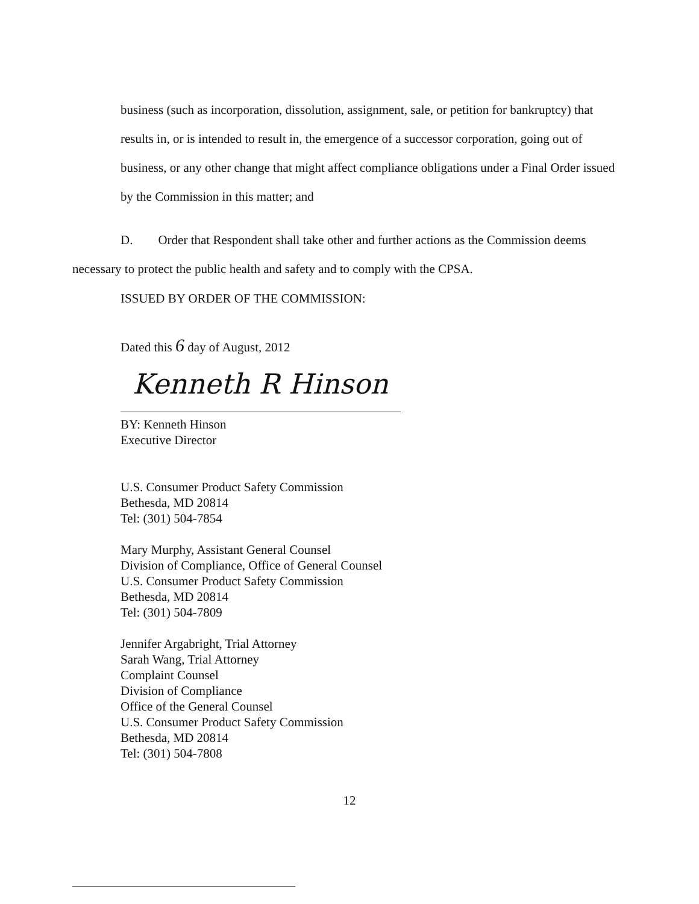business (such as incorporation, dissolution, assignment, sale, or petition for bankruptcy) that results in, or is intended to result in, the emergence of a successor corporation, going out of business, or any other change that might affect compliance obligations under a Final Order issued by the Commission in this matter; and
D. Order that Respondent shall take other and further actions as the Commission deems necessary to protect the public health and safety and to comply with the CPSA.
ISSUED BY ORDER OF THE COMMISSION:
Dated this 6 day of August, 2012
Kenneth R Hinson
BY: Kenneth Hinson
Executive Director
U.S. Consumer Product Safety Commission
Bethesda, MD 20814
Tel: (301) 504-7854
Mary Murphy, Assistant General Counsel
Division of Compliance, Office of General Counsel
U.S. Consumer Product Safety Commission
Bethesda, MD 20814
Tel: (301) 504-7809
Jennifer Argabright, Trial Attorney
Sarah Wang, Trial Attorney
Complaint Counsel
Division of Compliance
Office of the General Counsel
U.S. Consumer Product Safety Commission
Bethesda, MD 20814
Tel: (301) 504-7808
12